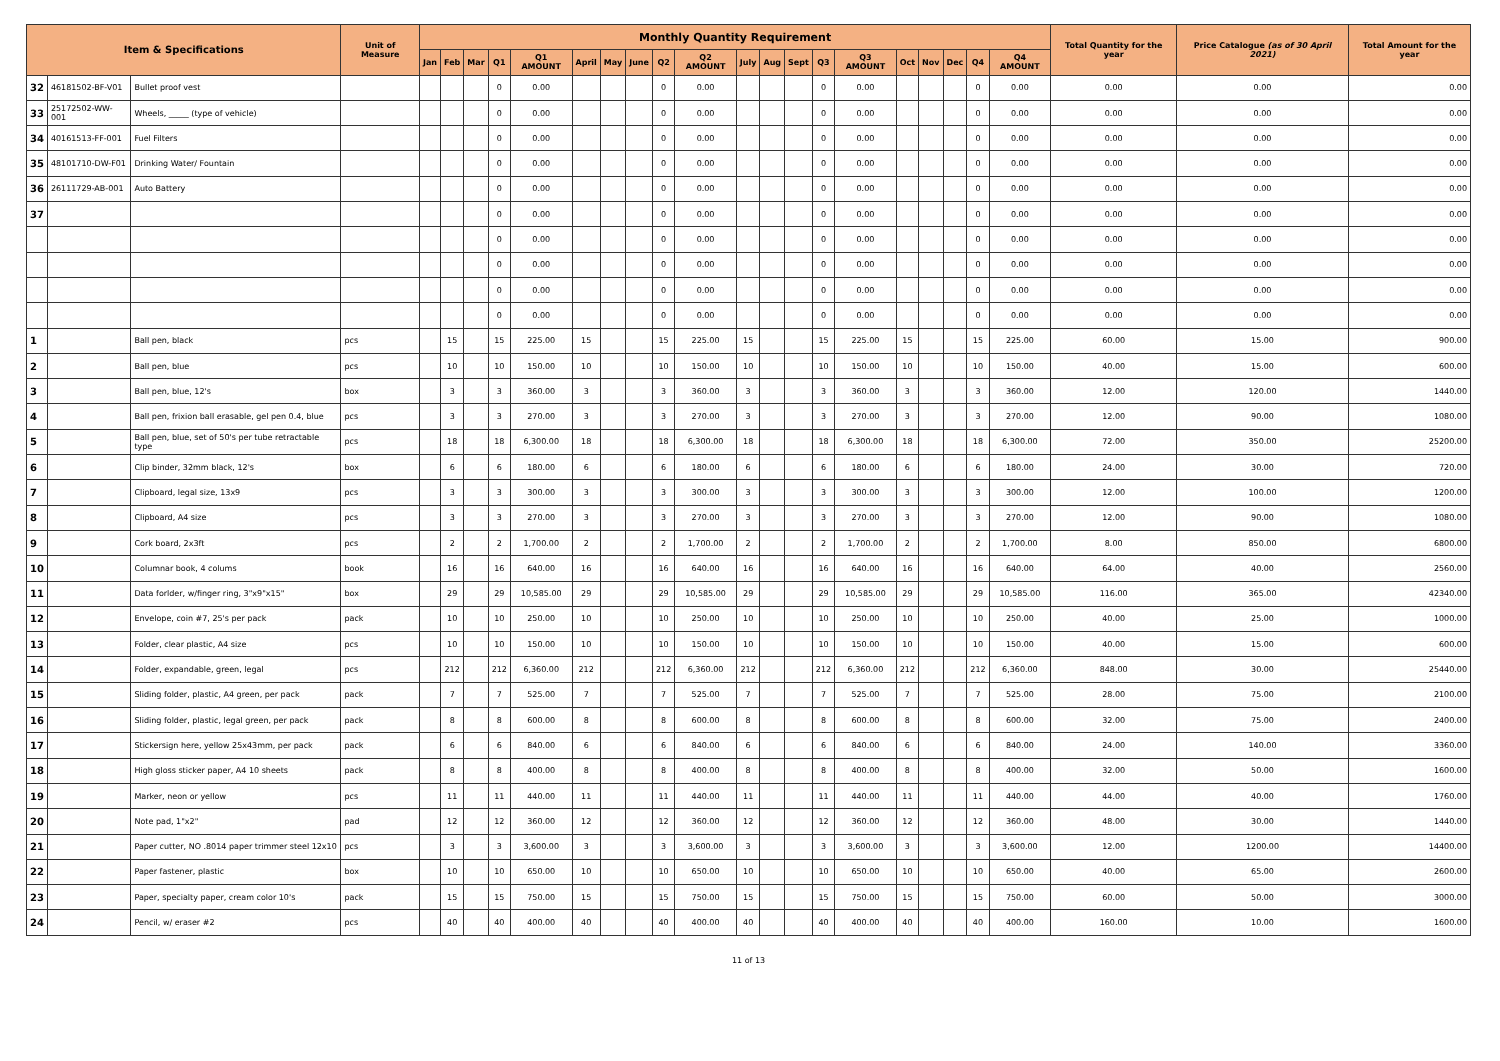| Item & Specifications | | | Unit of Measure | Monthly Quantity Requirement | | | | | | | | | | | | | | | | | | | | Total Quantity for the year | Price Catalogue (as of 30 April 2021) | Total Amount for the year |
| --- | --- | --- | --- | --- | --- | --- | --- | --- | --- | --- | --- | --- | --- | --- | --- | --- | --- | --- | --- | --- | --- | --- | --- | --- | --- | --- |
| | | | | Jan | Feb | Mar | Q1 | Q1 AMOUNT | April | May | June | Q2 | Q2 AMOUNT | July | Aug | Sept | Q3 | Q3 AMOUNT | Oct | Nov | Dec | Q4 | Q4 AMOUNT | | | |
| 32 | 46181502-BF-V01 | Bullet proof vest | | | | | 0 | 0.00 | | | | 0 | 0.00 | | | | 0 | 0.00 | | | | 0 | 0.00 | 0.00 | 0.00 | 0.00 |
| 33 | 25172502-WW-001 | Wheels, _____ (type of vehicle) | | | | | 0 | 0.00 | | | | 0 | 0.00 | | | | 0 | 0.00 | | | | 0 | 0.00 | 0.00 | 0.00 | 0.00 |
| 34 | 40161513-FF-001 | Fuel Filters | | | | | 0 | 0.00 | | | | 0 | 0.00 | | | | 0 | 0.00 | | | | 0 | 0.00 | 0.00 | 0.00 | 0.00 |
| 35 | 48101710-DW-F01 | Drinking Water/ Fountain | | | | | 0 | 0.00 | | | | 0 | 0.00 | | | | 0 | 0.00 | | | | 0 | 0.00 | 0.00 | 0.00 | 0.00 |
| 36 | 26111729-AB-001 | Auto Battery | | | | | 0 | 0.00 | | | | 0 | 0.00 | | | | 0 | 0.00 | | | | 0 | 0.00 | 0.00 | 0.00 | 0.00 |
| 37 | | | | | | | 0 | 0.00 | | | | 0 | 0.00 | | | | 0 | 0.00 | | | | 0 | 0.00 | 0.00 | 0.00 | 0.00 |
| | | | | | | | 0 | 0.00 | | | | 0 | 0.00 | | | | 0 | 0.00 | | | | 0 | 0.00 | 0.00 | 0.00 | 0.00 |
| | | | | | | | 0 | 0.00 | | | | 0 | 0.00 | | | | 0 | 0.00 | | | | 0 | 0.00 | 0.00 | 0.00 | 0.00 |
| | | | | | | | 0 | 0.00 | | | | 0 | 0.00 | | | | 0 | 0.00 | | | | 0 | 0.00 | 0.00 | 0.00 | 0.00 |
| | | | | | | | 0 | 0.00 | | | | 0 | 0.00 | | | | 0 | 0.00 | | | | 0 | 0.00 | 0.00 | 0.00 | 0.00 |
| 1 | | Ball pen, black | pcs | | 15 | | 15 | 225.00 | 15 | | | 15 | 225.00 | 15 | | | 15 | 225.00 | 15 | | | 15 | 225.00 | 60.00 | 15.00 | 900.00 |
| 2 | | Ball pen, blue | pcs | | 10 | | 10 | 150.00 | 10 | | | 10 | 150.00 | 10 | | | 10 | 150.00 | 10 | | | 10 | 150.00 | 40.00 | 15.00 | 600.00 |
| 3 | | Ball pen, blue, 12's | box | | 3 | | 3 | 360.00 | 3 | | | 3 | 360.00 | 3 | | | 3 | 360.00 | 3 | | | 3 | 360.00 | 12.00 | 120.00 | 1440.00 |
| 4 | | Ball pen, frixion ball erasable, gel pen 0.4, blue | pcs | | 3 | | 3 | 270.00 | 3 | | | 3 | 270.00 | 3 | | | 3 | 270.00 | 3 | | | 3 | 270.00 | 12.00 | 90.00 | 1080.00 |
| 5 | | Ball pen, blue, set of 50's per tube retractable type | pcs | | 18 | | 18 | 6,300.00 | 18 | | | 18 | 6,300.00 | 18 | | | 18 | 6,300.00 | 18 | | | 18 | 6,300.00 | 72.00 | 350.00 | 25200.00 |
| 6 | | Clip binder, 32mm black, 12's | box | | 6 | | 6 | 180.00 | 6 | | | 6 | 180.00 | 6 | | | 6 | 180.00 | 6 | | | 6 | 180.00 | 24.00 | 30.00 | 720.00 |
| 7 | | Clipboard, legal size, 13x9 | pcs | | 3 | | 3 | 300.00 | 3 | | | 3 | 300.00 | 3 | | | 3 | 300.00 | 3 | | | 3 | 300.00 | 12.00 | 100.00 | 1200.00 |
| 8 | | Clipboard, A4 size | pcs | | 3 | | 3 | 270.00 | 3 | | | 3 | 270.00 | 3 | | | 3 | 270.00 | 3 | | | 3 | 270.00 | 12.00 | 90.00 | 1080.00 |
| 9 | | Cork board, 2x3ft | pcs | | 2 | | 2 | 1,700.00 | 2 | | | 2 | 1,700.00 | 2 | | | 2 | 1,700.00 | 2 | | | 2 | 1,700.00 | 8.00 | 850.00 | 6800.00 |
| 10 | | Columnar book, 4 colums | book | | 16 | | 16 | 640.00 | 16 | | | 16 | 640.00 | 16 | | | 16 | 640.00 | 16 | | | 16 | 640.00 | 64.00 | 40.00 | 2560.00 |
| 11 | | Data forlder, w/finger ring, 3"x9"x15" | box | | 29 | | 29 | 10,585.00 | 29 | | | 29 | 10,585.00 | 29 | | | 29 | 10,585.00 | 29 | | | 29 | 10,585.00 | 116.00 | 365.00 | 42340.00 |
| 12 | | Envelope, coin #7, 25's per pack | pack | | 10 | | 10 | 250.00 | 10 | | | 10 | 250.00 | 10 | | | 10 | 250.00 | 10 | | | 10 | 250.00 | 40.00 | 25.00 | 1000.00 |
| 13 | | Folder, clear plastic, A4 size | pcs | | 10 | | 10 | 150.00 | 10 | | | 10 | 150.00 | 10 | | | 10 | 150.00 | 10 | | | 10 | 150.00 | 40.00 | 15.00 | 600.00 |
| 14 | | Folder, expandable, green, legal | pcs | | 212 | | 212 | 6,360.00 | 212 | | | 212 | 6,360.00 | 212 | | | 212 | 6,360.00 | 212 | | | 212 | 6,360.00 | 848.00 | 30.00 | 25440.00 |
| 15 | | Sliding folder, plastic, A4 green, per pack | pack | | 7 | | 7 | 525.00 | 7 | | | 7 | 525.00 | 7 | | | 7 | 525.00 | 7 | | | 7 | 525.00 | 28.00 | 75.00 | 2100.00 |
| 16 | | Sliding folder, plastic, legal green, per pack | pack | | 8 | | 8 | 600.00 | 8 | | | 8 | 600.00 | 8 | | | 8 | 600.00 | 8 | | | 8 | 600.00 | 32.00 | 75.00 | 2400.00 |
| 17 | | Stickersign here, yellow 25x43mm, per pack | pack | | 6 | | 6 | 840.00 | 6 | | | 6 | 840.00 | 6 | | | 6 | 840.00 | 6 | | | 6 | 840.00 | 24.00 | 140.00 | 3360.00 |
| 18 | | High gloss sticker paper, A4 10 sheets | pack | | 8 | | 8 | 400.00 | 8 | | | 8 | 400.00 | 8 | | | 8 | 400.00 | 8 | | | 8 | 400.00 | 32.00 | 50.00 | 1600.00 |
| 19 | | Marker, neon or yellow | pcs | | 11 | | 11 | 440.00 | 11 | | | 11 | 440.00 | 11 | | | 11 | 440.00 | 11 | | | 11 | 440.00 | 44.00 | 40.00 | 1760.00 |
| 20 | | Note pad, 1"x2" | pad | | 12 | | 12 | 360.00 | 12 | | | 12 | 360.00 | 12 | | | 12 | 360.00 | 12 | | | 12 | 360.00 | 48.00 | 30.00 | 1440.00 |
| 21 | | Paper cutter, NO .8014 paper trimmer steel 12x10 | pcs | | 3 | | 3 | 3,600.00 | 3 | | | 3 | 3,600.00 | 3 | | | 3 | 3,600.00 | 3 | | | 3 | 3,600.00 | 12.00 | 1200.00 | 14400.00 |
| 22 | | Paper fastener, plastic | box | | 10 | | 10 | 650.00 | 10 | | | 10 | 650.00 | 10 | | | 10 | 650.00 | 10 | | | 10 | 650.00 | 40.00 | 65.00 | 2600.00 |
| 23 | | Paper, specialty paper, cream color 10's | pack | | 15 | | 15 | 750.00 | 15 | | | 15 | 750.00 | 15 | | | 15 | 750.00 | 15 | | | 15 | 750.00 | 60.00 | 50.00 | 3000.00 |
| 24 | | Pencil, w/ eraser #2 | pcs | | 40 | | 40 | 400.00 | 40 | | | 40 | 400.00 | 40 | | | 40 | 400.00 | 40 | | | 40 | 400.00 | 160.00 | 10.00 | 1600.00 |
11 of 13